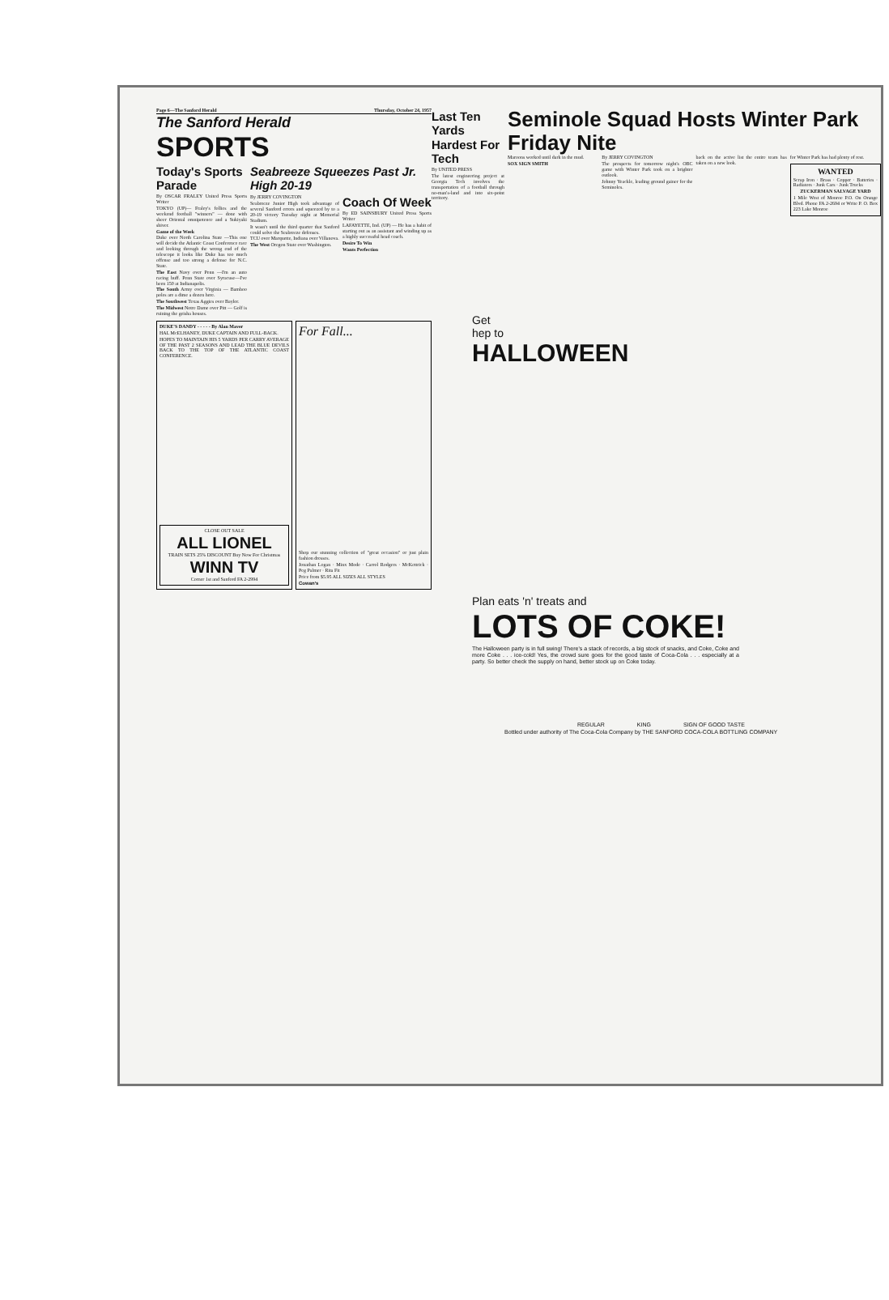Page 6—The Sanford Herald Thursday, October 24, 1957
The Sanford Herald
SPORTS
Today's Sports Parade
By OSCAR FRALEY United Press Sports Writer
TOKYO (UP)— Fraley's follies and the weekend football "winners" — done with sheer Oriental omnipotence and a Sukiyaki shiver.
Game of the Week
Duke over North Carolina State —This one will decide the Atlantic Coast Conference race and looking through the wrong end of the telescope it looks like Duke has too much offense and too strong a defense for N.C. State.
The East Navy over Penn —I'm an auto racing buff. Penn State over Syracuse—I've been 150 at Indianapolis.
The South Army over Virginia — Bamboo poles are a dime a dozen here.
The Southwest Texas Aggies over Baylor.
The Midwest Notre Dame over Pitt — Golf is ruining the geisha houses.
Seabreeze Squeezes Past Jr. High 20-19
By JERRY COVINGTON
Seabreeze Junior High took advantage of several Sanford errors and squeezed by to a 20-19 victory Tuesday night at Memorial Stadium.
It wasn't until the third quarter that Sanford could solve the Seabreeze defenses.
TCU over Marquette, Indiana over Villanova.
The West Oregon State over Washington.
Coach Of Week
By ED SAINSBURY United Press Sports Writer
LAFAYETTE, Ind. (UP) — He has a habit of starting out as an assistant and winding up as a highly successful head coach.
Desire To Win
Wants Perfection
DUKE'S DANDY - - - - - By Alan Maver
HAL McELHANEY, DUKE CAPTAIN AND FULL-BACK.
HOPES TO MAINTAIN HIS 5 YARDS PER CARRY AVERAGE OF THE PAST 2 SEASONS AND LEAD THE BLUE DEVILS BACK TO THE TOP OF THE ATLANTIC COAST CONFERENCE.
CLOSE OUT SALE
ALL LIONEL
TRAIN SETS 25% DISCOUNT Buy Now For Christmas
WINN TV
Corner 1st and Sanford FA 2-2994
For Fall...
Shop our stunning collection of "great occasion" or just plain fashion dresses.
Jonathan Logan · Minx Mode · Carrol Rodgers · McKettrick · Peg Palmer · Rita Fit
Price from $5.95 ALL SIZES ALL STYLES
Cowan's
Last Ten Yards Hardest For Tech
By UNITED PRESS
The latest engineering project at Georgia Tech involves the transportation of a football through no-man's-land and into six-point territory.
Seminole Squad Hosts Winter Park Friday Nite
Maroons worked until dark in the mud.
SOX SIGN SMITH
By JERRY COVINGTON
The prospects for tomorrow night's OBC game with Winter Park took on a brighter outlook.
Johnny Yeackle, leading ground gainer for the Seminoles.
back on the active list the entire team has taken on a new look.
for Winter Park has had plenty of rest.
WANTED
Scrap Iron · Brass · Copper · Batteries · Radiators · Junk Cars · Junk Trucks
ZUCKERMAN SALVAGE YARD
1 Mile West of Monroe P.O. On Orange Blvd. Phone FA 2-2694 or Write P. O. Box 223 Lake Monroe
Get
hep to
HALLOWEEN
Plan eats 'n' treats and
LOTS OF COKE!
The Halloween party is in full swing! There's a stack of records, a big stock of snacks, and Coke, Coke and more Coke . . . ice-cold! Yes, the crowd sure goes for the good taste of Coca-Cola . . . especially at a party. So better check the supply on hand, better stock up on Coke today.
REGULAR KING SIGN OF GOOD TASTE
Bottled under authority of The Coca-Cola Company by THE SANFORD COCA-COLA BOTTLING COMPANY